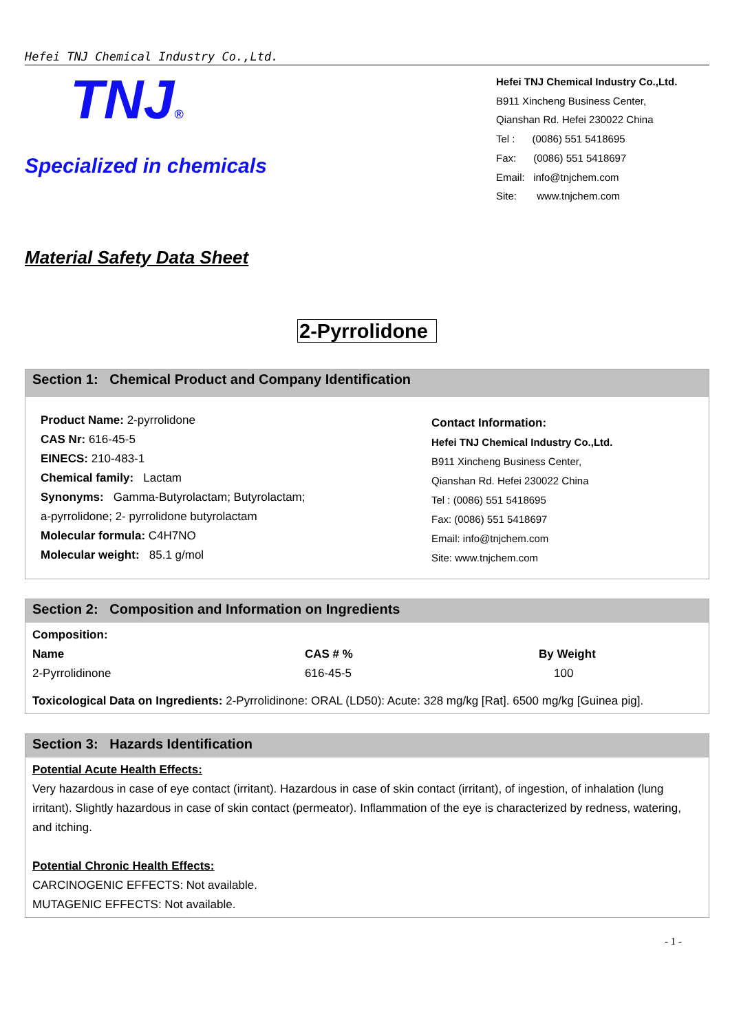Hefei TNJ Chemical Industry Co.,Ltd.
TNJ®
Specialized in chemicals
Hefei TNJ Chemical Industry Co.,Ltd.
B911 Xincheng Business Center,
Qianshan Rd. Hefei 230022 China
Tel : (0086) 551 5418695
Fax: (0086) 551 5418697
Email: info@tnjchem.com
Site: www.tnjchem.com
Material Safety Data Sheet
2-Pyrrolidone
Section 1: Chemical Product and Company Identification
Product Name: 2-pyrrolidone
CAS Nr: 616-45-5
EINECS: 210-483-1
Chemical family: Lactam
Synonyms: Gamma-Butyrolactam; Butyrolactam;
a-pyrrolidone; 2- pyrrolidone butyrolactam
Molecular formula: C4H7NO
Molecular weight: 85.1 g/mol
Contact Information:
Hefei TNJ Chemical Industry Co.,Ltd.
B911 Xincheng Business Center,
Qianshan Rd. Hefei 230022 China
Tel : (0086) 551 5418695
Fax: (0086) 551 5418697
Email: info@tnjchem.com
Site: www.tnjchem.com
Section 2: Composition and Information on Ingredients
| Composition: | | |
| --- | --- | --- |
| Name | CAS # % | By Weight |
| 2-Pyrrolidinone | 616-45-5 | 100 |
Toxicological Data on Ingredients: 2-Pyrrolidinone: ORAL (LD50): Acute: 328 mg/kg [Rat]. 6500 mg/kg [Guinea pig].
Section 3: Hazards Identification
Potential Acute Health Effects:
Very hazardous in case of eye contact (irritant). Hazardous in case of skin contact (irritant), of ingestion, of inhalation (lung irritant). Slightly hazardous in case of skin contact (permeator). Inflammation of the eye is characterized by redness, watering, and itching.
Potential Chronic Health Effects:
CARCINOGENIC EFFECTS: Not available.
MUTAGENIC EFFECTS: Not available.
- 1 -